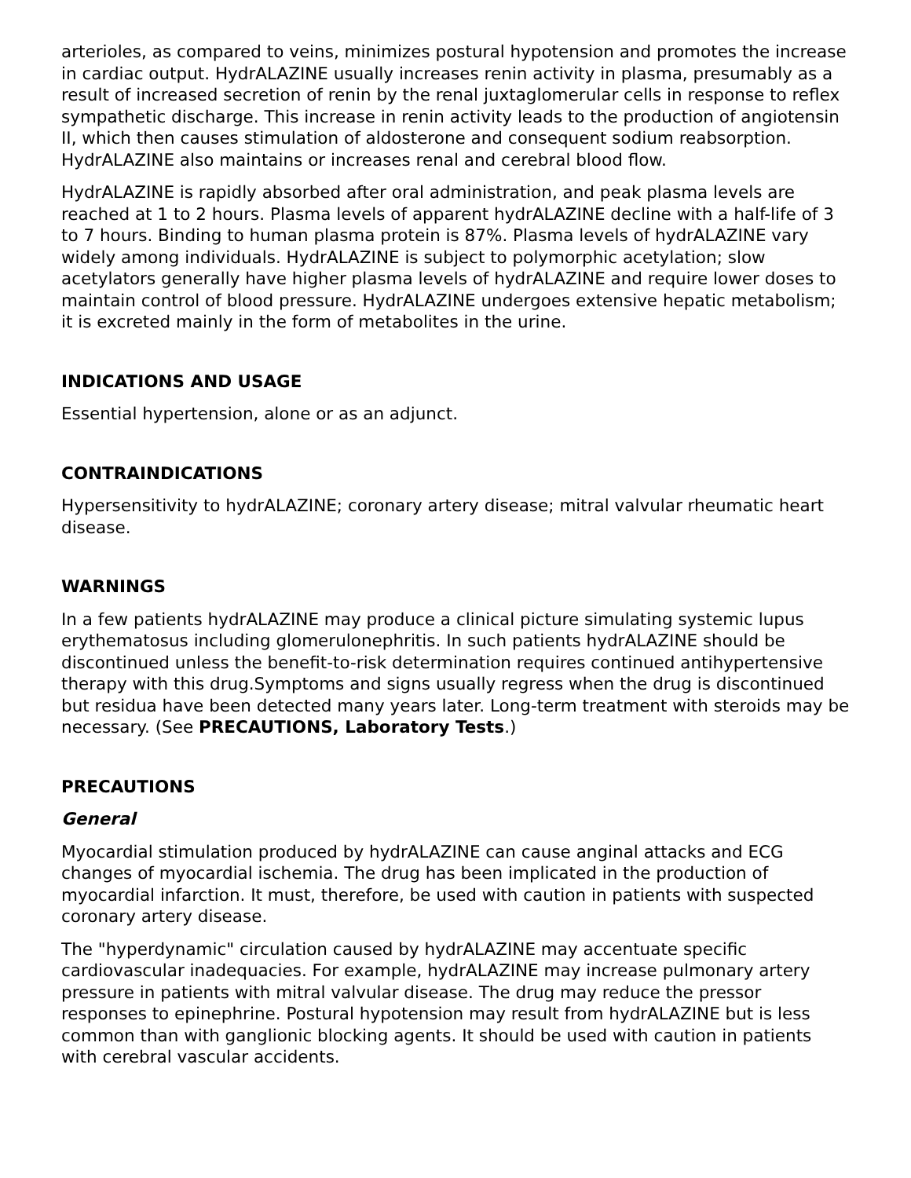arterioles, as compared to veins, minimizes postural hypotension and promotes the increase in cardiac output. HydrALAZINE usually increases renin activity in plasma, presumably as a result of increased secretion of renin by the renal juxtaglomerular cells in response to reflex sympathetic discharge. This increase in renin activity leads to the production of angiotensin II, which then causes stimulation of aldosterone and consequent sodium reabsorption. HydrALAZINE also maintains or increases renal and cerebral blood flow.
HydrALAZINE is rapidly absorbed after oral administration, and peak plasma levels are reached at 1 to 2 hours. Plasma levels of apparent hydrALAZINE decline with a half-life of 3 to 7 hours. Binding to human plasma protein is 87%. Plasma levels of hydrALAZINE vary widely among individuals. HydrALAZINE is subject to polymorphic acetylation; slow acetylators generally have higher plasma levels of hydrALAZINE and require lower doses to maintain control of blood pressure. HydrALAZINE undergoes extensive hepatic metabolism; it is excreted mainly in the form of metabolites in the urine.
INDICATIONS AND USAGE
Essential hypertension, alone or as an adjunct.
CONTRAINDICATIONS
Hypersensitivity to hydrALAZINE; coronary artery disease; mitral valvular rheumatic heart disease.
WARNINGS
In a few patients hydrALAZINE may produce a clinical picture simulating systemic lupus erythematosus including glomerulonephritis. In such patients hydrALAZINE should be discontinued unless the benefit-to-risk determination requires continued antihypertensive therapy with this drug.Symptoms and signs usually regress when the drug is discontinued but residua have been detected many years later. Long-term treatment with steroids may be necessary. (See PRECAUTIONS, Laboratory Tests.)
PRECAUTIONS
General
Myocardial stimulation produced by hydrALAZINE can cause anginal attacks and ECG changes of myocardial ischemia. The drug has been implicated in the production of myocardial infarction. It must, therefore, be used with caution in patients with suspected coronary artery disease.
The "hyperdynamic" circulation caused by hydrALAZINE may accentuate specific cardiovascular inadequacies. For example, hydrALAZINE may increase pulmonary artery pressure in patients with mitral valvular disease. The drug may reduce the pressor responses to epinephrine. Postural hypotension may result from hydrALAZINE but is less common than with ganglionic blocking agents. It should be used with caution in patients with cerebral vascular accidents.